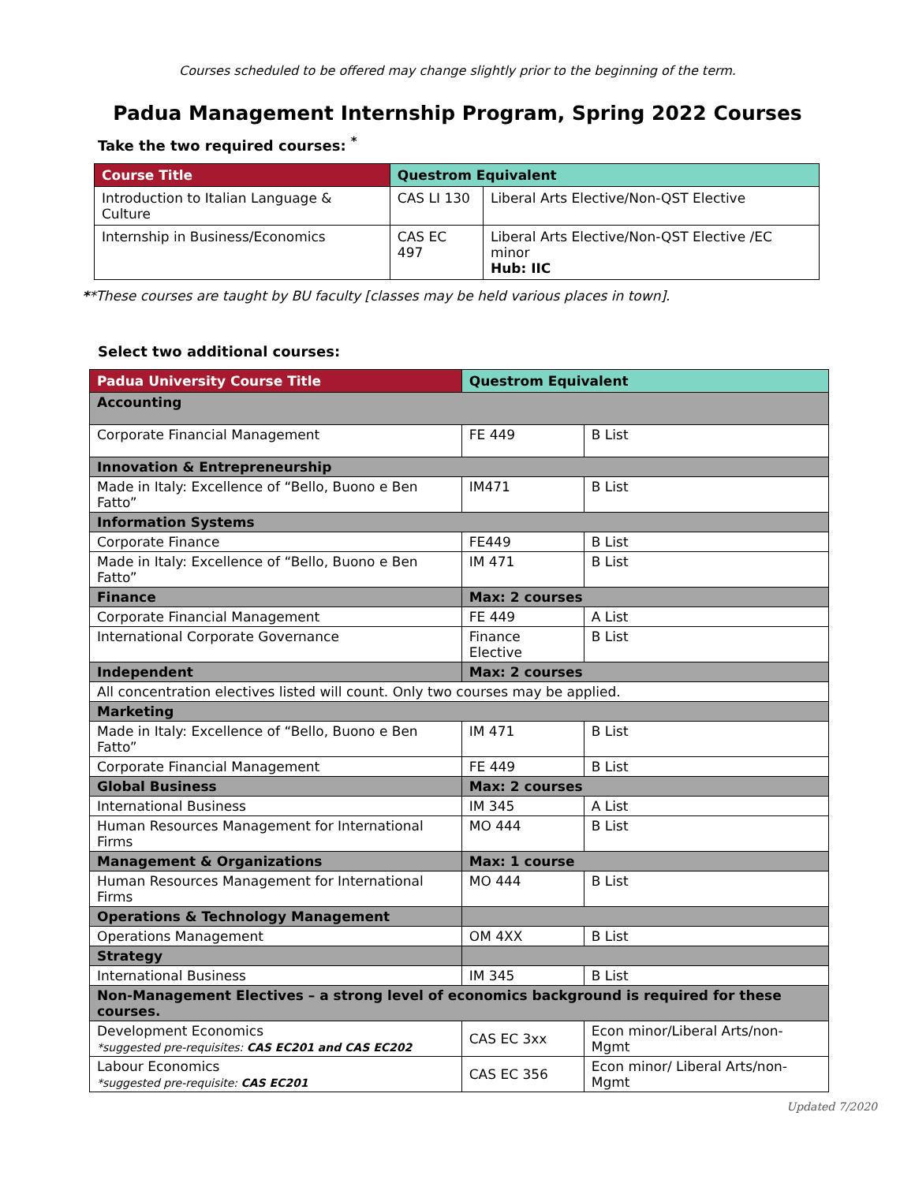Courses scheduled to be offered may change slightly prior to the beginning of the term.
Padua Management Internship Program, Spring 2022 Courses
Take the two required courses: <sup>*</sup>
| Course Title | Questrom Equivalent | |
| --- | --- | --- |
| Introduction to Italian Language & Culture | CAS LI 130 | Liberal Arts Elective/Non-QST Elective |
| Internship in Business/Economics | CAS EC 497 | Liberal Arts Elective/Non-QST Elective /EC minor Hub: IIC |
**These courses are taught by BU faculty [classes may be held various places in town].
Select two additional courses:
| Padua University Course Title | Questrom Equivalent | |
| --- | --- | --- |
| Accounting | | |
| Corporate Financial Management | FE 449 | B List |
| Innovation & Entrepreneurship | | |
| Made in Italy: Excellence of “Bello, Buono e Ben Fatto” | IM471 | B List |
| Information Systems | | |
| Corporate Finance | FE449 | B List |
| Made in Italy: Excellence of “Bello, Buono e Ben Fatto” | IM 471 | B List |
| Finance | Max: 2 courses | |
| Corporate Financial Management | FE 449 | A List |
| International Corporate Governance | Finance Elective | B List |
| Independent | Max: 2 courses | |
| All concentration electives listed will count. Only two courses may be applied. | | |
| Marketing | | |
| Made in Italy: Excellence of “Bello, Buono e Ben Fatto” | IM 471 | B List |
| Corporate Financial Management | FE 449 | B List |
| Global Business | Max: 2 courses | |
| International Business | IM 345 | A List |
| Human Resources Management for International Firms | MO 444 | B List |
| Management & Organizations | Max: 1 course | |
| Human Resources Management for International Firms | MO 444 | B List |
| Operations & Technology Management | | |
| Operations Management | OM 4XX | B List |
| Strategy | | |
| International Business | IM 345 | B List |
| Non-Management Electives – a strong level of economics background is required for these courses. | | |
| Development Economics *suggested pre-requisites: CAS EC201 and CAS EC202 | CAS EC 3xx | Econ minor/Liberal Arts/non-Mgmt |
| Labour Economics *suggested pre-requisite: CAS EC201 | CAS EC 356 | Econ minor/ Liberal Arts/non-Mgmt |
Updated 7/2020